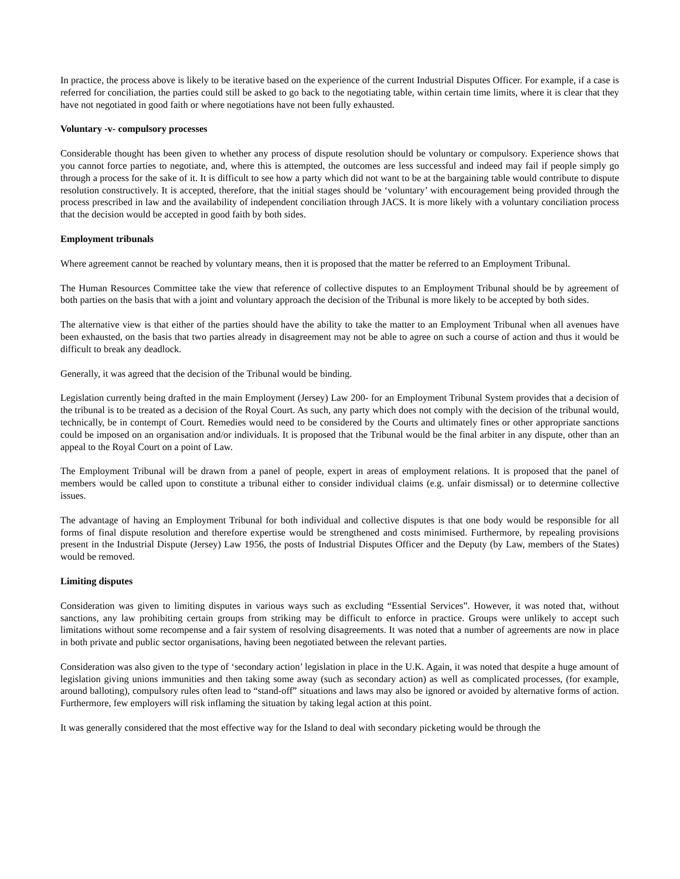In practice, the process above is likely to be iterative based on the experience of the current Industrial Disputes Officer. For example, if a case is referred for conciliation, the parties could still be asked to go back to the negotiating table, within certain time limits, where it is clear that they have not negotiated in good faith or where negotiations have not been fully exhausted.
Voluntary -v- compulsory processes
Considerable thought has been given to whether any process of dispute resolution should be voluntary or compulsory. Experience shows that you cannot force parties to negotiate, and, where this is attempted, the outcomes are less successful and indeed may fail if people simply go through a process for the sake of it. It is difficult to see how a party which did not want to be at the bargaining table would contribute to dispute resolution constructively. It is accepted, therefore, that the initial stages should be ‘voluntary’ with encouragement being provided through the process prescribed in law and the availability of independent conciliation through JACS. It is more likely with a voluntary conciliation process that the decision would be accepted in good faith by both sides.
Employment tribunals
Where agreement cannot be reached by voluntary means, then it is proposed that the matter be referred to an Employment Tribunal.
The Human Resources Committee take the view that reference of collective disputes to an Employment Tribunal should be by agreement of both parties on the basis that with a joint and voluntary approach the decision of the Tribunal is more likely to be accepted by both sides.
The alternative view is that either of the parties should have the ability to take the matter to an Employment Tribunal when all avenues have been exhausted, on the basis that two parties already in disagreement may not be able to agree on such a course of action and thus it would be difficult to break any deadlock.
Generally, it was agreed that the decision of the Tribunal would be binding.
Legislation currently being drafted in the main Employment (Jersey) Law 200- for an Employment Tribunal System provides that a decision of the tribunal is to be treated as a decision of the Royal Court. As such, any party which does not comply with the decision of the tribunal would, technically, be in contempt of Court. Remedies would need to be considered by the Courts and ultimately fines or other appropriate sanctions could be imposed on an organisation and/or individuals. It is proposed that the Tribunal would be the final arbiter in any dispute, other than an appeal to the Royal Court on a point of Law.
The Employment Tribunal will be drawn from a panel of people, expert in areas of employment relations. It is proposed that the panel of members would be called upon to constitute a tribunal either to consider individual claims (e.g. unfair dismissal) or to determine collective issues.
The advantage of having an Employment Tribunal for both individual and collective disputes is that one body would be responsible for all forms of final dispute resolution and therefore expertise would be strengthened and costs minimised. Furthermore, by repealing provisions present in the Industrial Dispute (Jersey) Law 1956, the posts of Industrial Disputes Officer and the Deputy (by Law, members of the States) would be removed.
Limiting disputes
Consideration was given to limiting disputes in various ways such as excluding “Essential Services”. However, it was noted that, without sanctions, any law prohibiting certain groups from striking may be difficult to enforce in practice. Groups were unlikely to accept such limitations without some recompense and a fair system of resolving disagreements. It was noted that a number of agreements are now in place in both private and public sector organisations, having been negotiated between the relevant parties.
Consideration was also given to the type of ‘secondary action’ legislation in place in the U.K. Again, it was noted that despite a huge amount of legislation giving unions immunities and then taking some away (such as secondary action) as well as complicated processes, (for example, around balloting), compulsory rules often lead to “stand-off” situations and laws may also be ignored or avoided by alternative forms of action. Furthermore, few employers will risk inflaming the situation by taking legal action at this point.
It was generally considered that the most effective way for the Island to deal with secondary picketing would be through the